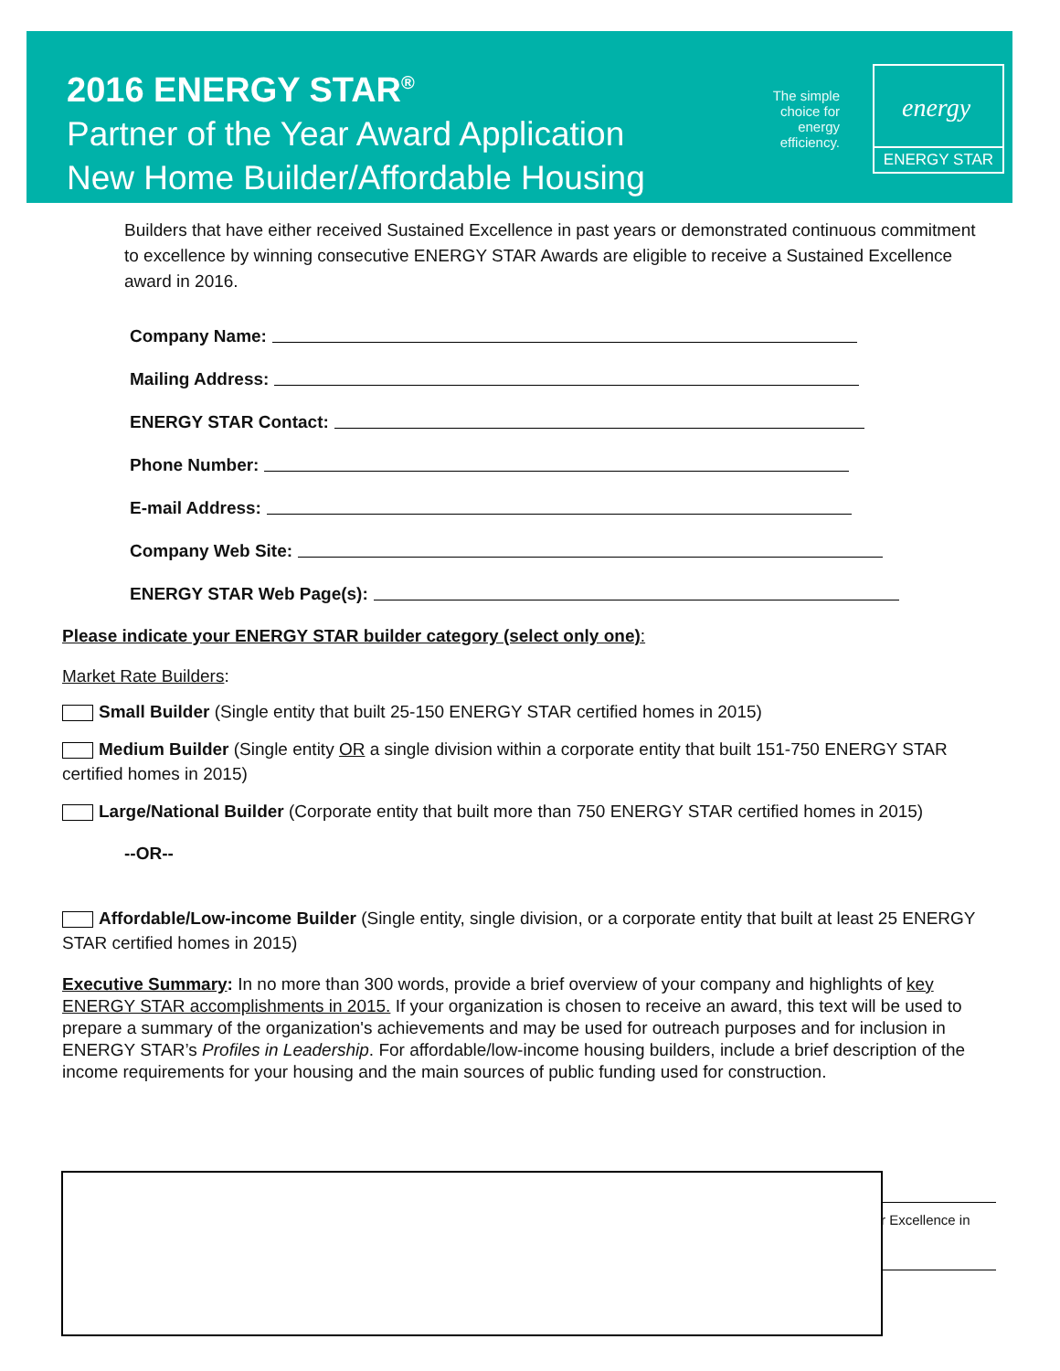2016 ENERGY STAR<sup>®</sup>
Partner of the Year Award Application
New Home Builder/Affordable Housing
The simple choice for energy efficiency.
energy
ENERGY STAR
Builders that have either received Sustained Excellence in past years or demonstrated continuous commitment to excellence by winning consecutive ENERGY STAR Awards are eligible to receive a Sustained Excellence award in 2016.
Company Name:
Mailing Address:
ENERGY STAR Contact:
Phone Number:
E-mail Address:
Company Web Site:
ENERGY STAR Web Page(s):
Please indicate your ENERGY STAR builder category (select only one):
Market Rate Builders:
Small Builder (Single entity that built 25-150 ENERGY STAR certified homes in 2015)
Medium Builder (Single entity OR a single division within a corporate entity that built 151-750 ENERGY STAR certified homes in 2015)
Large/National Builder (Corporate entity that built more than 750 ENERGY STAR certified homes in 2015)
--OR--
Affordable/Low-income Builder (Single entity, single division, or a corporate entity that built at least 25 ENERGY STAR certified homes in 2015)
Executive Summary: In no more than 300 words, provide a brief overview of your company and highlights of key ENERGY STAR accomplishments in 2015. If your organization is chosen to receive an award, this text will be used to prepare a summary of the organization's achievements and may be used for outreach purposes and for inclusion in ENERGY STAR’s Profiles in Leadership. For affordable/low-income housing builders, include a brief description of the income requirements for your housing and the main sources of public funding used for construction.
r Excellence in